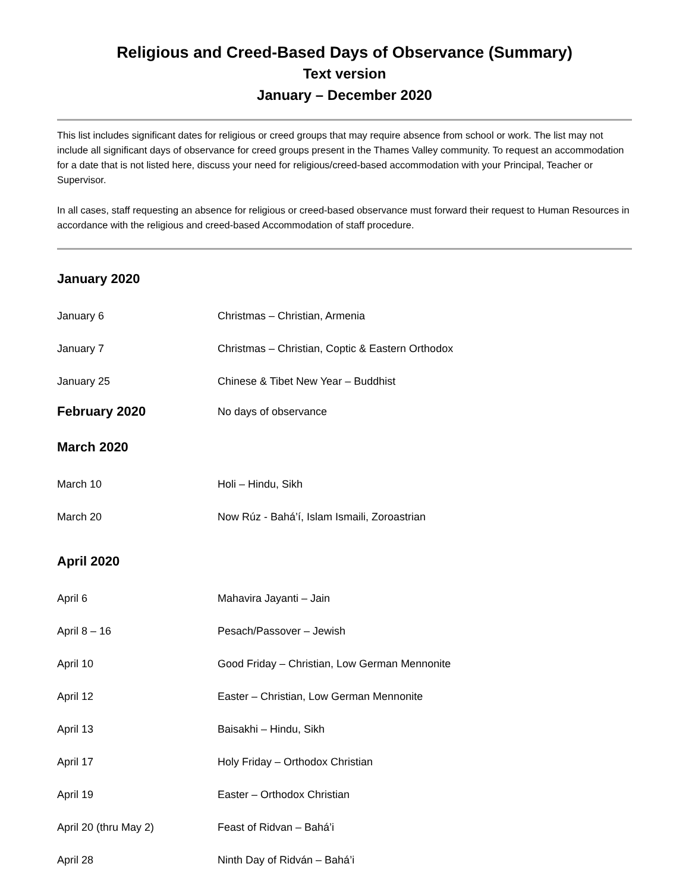Religious and Creed-Based Days of Observance (Summary)
Text version
January – December 2020
This list includes significant dates for religious or creed groups that may require absence from school or work. The list may not include all significant days of observance for creed groups present in the Thames Valley community. To request an accommodation for a date that is not listed here, discuss your need for religious/creed-based accommodation with your Principal, Teacher or Supervisor.
In all cases, staff requesting an absence for religious or creed-based observance must forward their request to Human Resources in accordance with the religious and creed-based Accommodation of staff procedure.
January 2020
January 6 Christmas – Christian, Armenia
January 7
Christmas – Christian, Coptic & Eastern Orthodox
January 25
Chinese & Tibet New Year – Buddhist
February 2020
No days of observance
March 2020
March 10 Holi – Hindu, Sikh
March 20
Now Rúz - Bahá’í, Islam Ismaili, Zoroastrian
April 2020
April 6 Mahavira Jayanti – Jain
April 8 – 16 Pesach/Passover – Jewish
April 10
Good Friday – Christian, Low German Mennonite
April 12
Easter – Christian, Low German Mennonite
April 13 Baisakhi – Hindu, Sikh
April 17
Holy Friday – Orthodox Christian
April 19 Easter – Orthodox Christian
April 20 (thru May 2) Feast of Ridvan – Bahá’i
April 28 Ninth Day of Ridván – Bahá’i